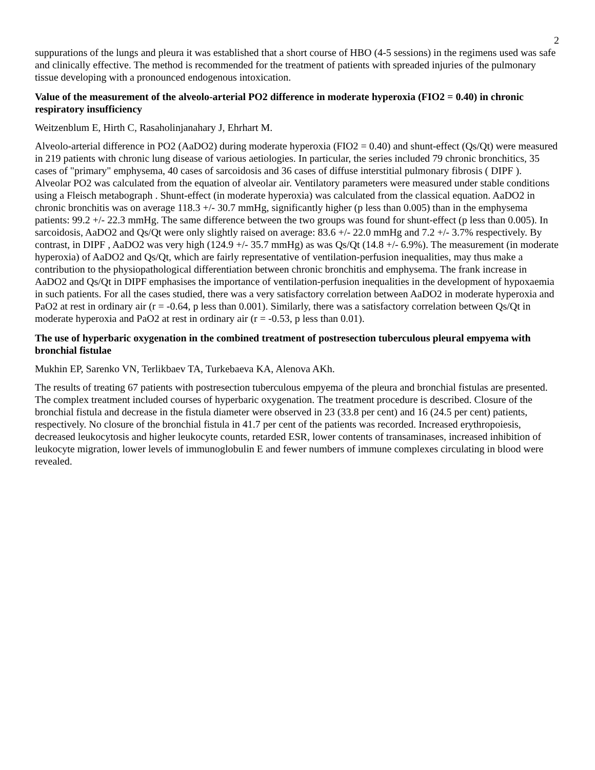2
suppurations of the lungs and pleura it was established that a short course of HBO (4-5 sessions) in the regimens used was safe and clinically effective. The method is recommended for the treatment of patients with spreaded injuries of the pulmonary tissue developing with a pronounced endogenous intoxication.
Value of the measurement of the alveolo-arterial PO2 difference in moderate hyperoxia (FIO2 = 0.40) in chronic respiratory insufficiency
Weitzenblum E, Hirth C, Rasaholinjanahary J, Ehrhart M.
Alveolo-arterial difference in PO2 (AaDO2) during moderate hyperoxia (FIO2 = 0.40) and shunt-effect (Qs/Qt) were measured in 219 patients with chronic lung disease of various aetiologies. In particular, the series included 79 chronic bronchitics, 35 cases of "primary" emphysema, 40 cases of sarcoidosis and 36 cases of diffuse interstitial pulmonary fibrosis ( DIPF ). Alveolar PO2 was calculated from the equation of alveolar air. Ventilatory parameters were measured under stable conditions using a Fleisch metabograph . Shunt-effect (in moderate hyperoxia) was calculated from the classical equation. AaDO2 in chronic bronchitis was on average 118.3 +/- 30.7 mmHg, significantly higher (p less than 0.005) than in the emphysema patients: 99.2 +/- 22.3 mmHg. The same difference between the two groups was found for shunt-effect (p less than 0.005). In sarcoidosis, AaDO2 and Qs/Qt were only slightly raised on average: 83.6 +/- 22.0 mmHg and 7.2 +/- 3.7% respectively. By contrast, in DIPF , AaDO2 was very high (124.9 +/- 35.7 mmHg) as was Qs/Qt (14.8 +/- 6.9%). The measurement (in moderate hyperoxia) of AaDO2 and Qs/Qt, which are fairly representative of ventilation-perfusion inequalities, may thus make a contribution to the physiopathological differentiation between chronic bronchitis and emphysema. The frank increase in AaDO2 and Qs/Qt in DIPF emphasises the importance of ventilation-perfusion inequalities in the development of hypoxaemia in such patients. For all the cases studied, there was a very satisfactory correlation between AaDO2 in moderate hyperoxia and PaO2 at rest in ordinary air (r = -0.64, p less than 0.001). Similarly, there was a satisfactory correlation between Qs/Qt in moderate hyperoxia and PaO2 at rest in ordinary air (r = -0.53, p less than 0.01).
The use of hyperbaric oxygenation in the combined treatment of postresection tuberculous pleural empyema with bronchial fistulae
Mukhin EP, Sarenko VN, Terlikbaev TA, Turkebaeva KA, Alenova AKh.
The results of treating 67 patients with postresection tuberculous empyema of the pleura and bronchial fistulas are presented. The complex treatment included courses of hyperbaric oxygenation. The treatment procedure is described. Closure of the bronchial fistula and decrease in the fistula diameter were observed in 23 (33.8 per cent) and 16 (24.5 per cent) patients, respectively. No closure of the bronchial fistula in 41.7 per cent of the patients was recorded. Increased erythropoiesis, decreased leukocytosis and higher leukocyte counts, retarded ESR, lower contents of transaminases, increased inhibition of leukocyte migration, lower levels of immunoglobulin E and fewer numbers of immune complexes circulating in blood were revealed.